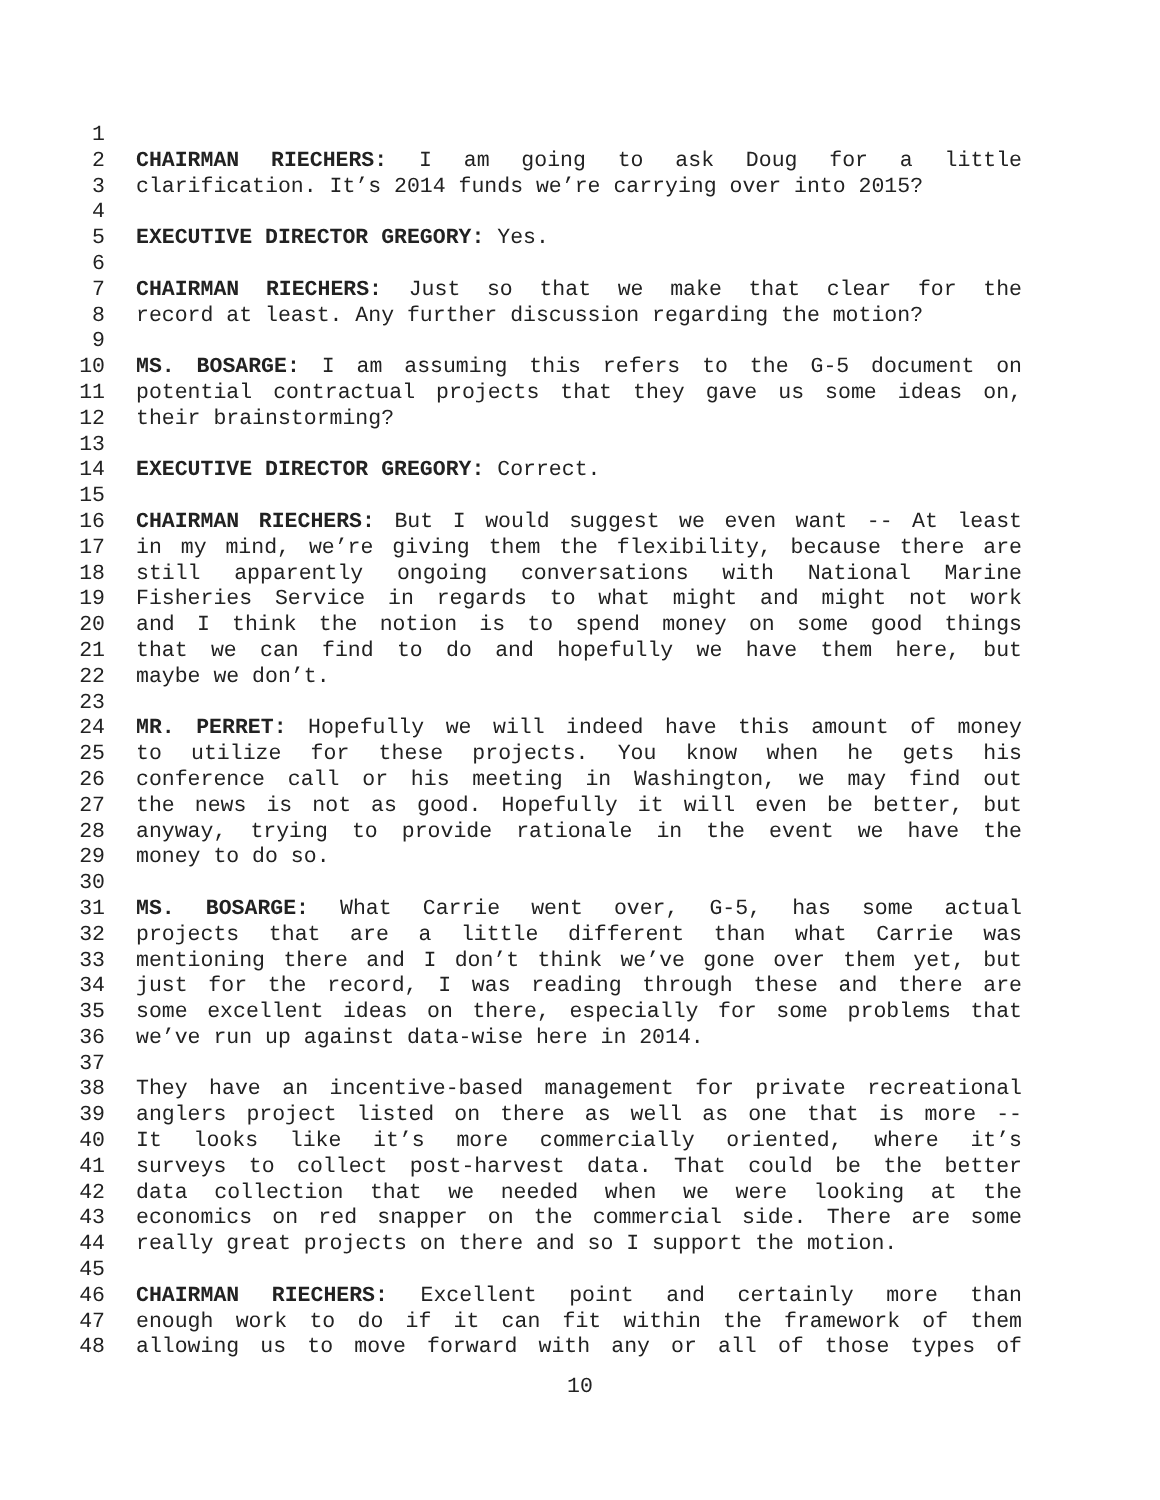1
2 CHAIRMAN RIECHERS: I am going to ask Doug for a little
3 clarification. It’s 2014 funds we’re carrying over into 2015?
4
5 EXECUTIVE DIRECTOR GREGORY: Yes.
6
7 CHAIRMAN RIECHERS: Just so that we make that clear for the
8 record at least. Any further discussion regarding the motion?
9
10 MS. BOSARGE: I am assuming this refers to the G-5 document on
11 potential contractual projects that they gave us some ideas on,
12 their brainstorming?
13
14 EXECUTIVE DIRECTOR GREGORY: Correct.
15
16 CHAIRMAN RIECHERS: But I would suggest we even want -- At least
17 in my mind, we’re giving them the flexibility, because there are
18 still apparently ongoing conversations with National Marine
19 Fisheries Service in regards to what might and might not work
20 and I think the notion is to spend money on some good things
21 that we can find to do and hopefully we have them here, but
22 maybe we don’t.
23
24 MR. PERRET: Hopefully we will indeed have this amount of money
25 to utilize for these projects. You know when he gets his
26 conference call or his meeting in Washington, we may find out
27 the news is not as good. Hopefully it will even be better, but
28 anyway, trying to provide rationale in the event we have the
29 money to do so.
30
31 MS. BOSARGE: What Carrie went over, G-5, has some actual
32 projects that are a little different than what Carrie was
33 mentioning there and I don’t think we’ve gone over them yet, but
34 just for the record, I was reading through these and there are
35 some excellent ideas on there, especially for some problems that
36 we’ve run up against data-wise here in 2014.
37
38 They have an incentive-based management for private recreational
39 anglers project listed on there as well as one that is more --
40 It looks like it’s more commercially oriented, where it’s
41 surveys to collect post-harvest data. That could be the better
42 data collection that we needed when we were looking at the
43 economics on red snapper on the commercial side. There are some
44 really great projects on there and so I support the motion.
45
46 CHAIRMAN RIECHERS: Excellent point and certainly more than
47 enough work to do if it can fit within the framework of them
48 allowing us to move forward with any or all of those types of
10